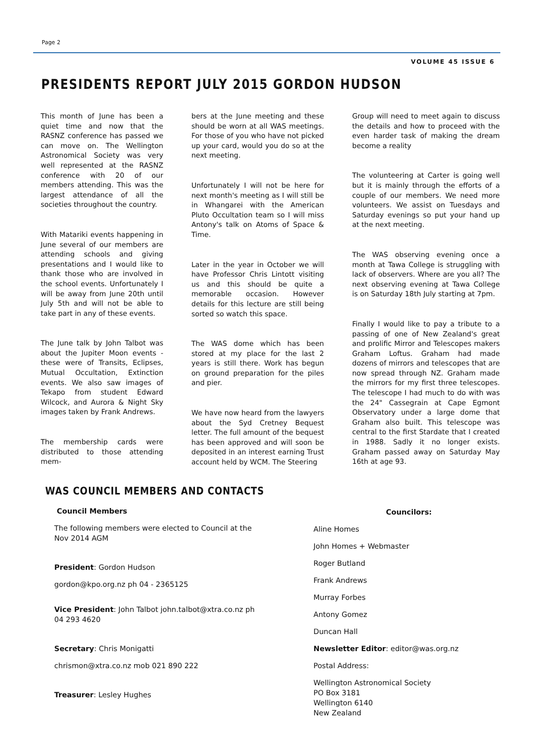Page 2
VOLUME 45 ISSUE 6
PRESIDENTS REPORT JULY 2015 GORDON HUDSON
This month of June has been a quiet time and now that the RASNZ conference has passed we can move on. The Wellington Astronomical Society was very well represented at the RASNZ conference with 20 of our members attending. This was the largest attendance of all the societies throughout the country.
With Matariki events happening in June several of our members are attending schools and giving presentations and I would like to thank those who are involved in the school events. Unfortunately I will be away from June 20th until July 5th and will not be able to take part in any of these events.
The June talk by John Talbot was about the Jupiter Moon events - these were of Transits, Eclipses, Mutual Occultation, Extinction events. We also saw images of Tekapo from student Edward Wilcock, and Aurora & Night Sky images taken by Frank Andrews.
The membership cards were distributed to those attending mem-
bers at the June meeting and these should be worn at all WAS meetings. For those of you who have not picked up your card, would you do so at the next meeting.
Unfortunately I will not be here for next month's meeting as I will still be in Whangarei with the American Pluto Occultation team so I will miss Antony's talk on Atoms of Space & Time.
Later in the year in October we will have Professor Chris Lintott visiting us and this should be quite a memorable occasion. However details for this lecture are still being sorted so watch this space.
The WAS dome which has been stored at my place for the last 2 years is still there. Work has begun on ground preparation for the piles and pier.
We have now heard from the lawyers about the Syd Cretney Bequest letter. The full amount of the bequest has been approved and will soon be deposited in an interest earning Trust account held by WCM. The Steering
Group will need to meet again to discuss the details and how to proceed with the even harder task of making the dream become a reality
The volunteering at Carter is going well but it is mainly through the efforts of a couple of our members. We need more volunteers. We assist on Tuesdays and Saturday evenings so put your hand up at the next meeting.
The WAS observing evening once a month at Tawa College is struggling with lack of observers. Where are you all? The next observing evening at Tawa College is on Saturday 18th July starting at 7pm.
Finally I would like to pay a tribute to a passing of one of New Zealand's great and prolific Mirror and Telescopes makers Graham Loftus. Graham had made dozens of mirrors and telescopes that are now spread through NZ. Graham made the mirrors for my first three telescopes. The telescope I had much to do with was the 24" Cassegrain at Cape Egmont Observatory under a large dome that Graham also built. This telescope was central to the first Stardate that I created in 1988. Sadly it no longer exists. Graham passed away on Saturday May 16th at age 93.
WAS COUNCIL MEMBERS AND CONTACTS
Council Members
The following members were elected to Council at the Nov 2014 AGM
President: Gordon Hudson
gordon@kpo.org.nz ph 04 - 2365125
Vice President: John Talbot john.talbot@xtra.co.nz ph 04 293 4620
Secretary: Chris Monigatti
chrismon@xtra.co.nz mob 021 890 222
Treasurer: Lesley Hughes
Councilors:
Aline Homes
John Homes + Webmaster
Roger Butland
Frank Andrews
Murray Forbes
Antony Gomez
Duncan Hall
Newsletter Editor: editor@was.org.nz
Postal Address:
Wellington Astronomical Society
PO Box 3181
Wellington 6140
New Zealand